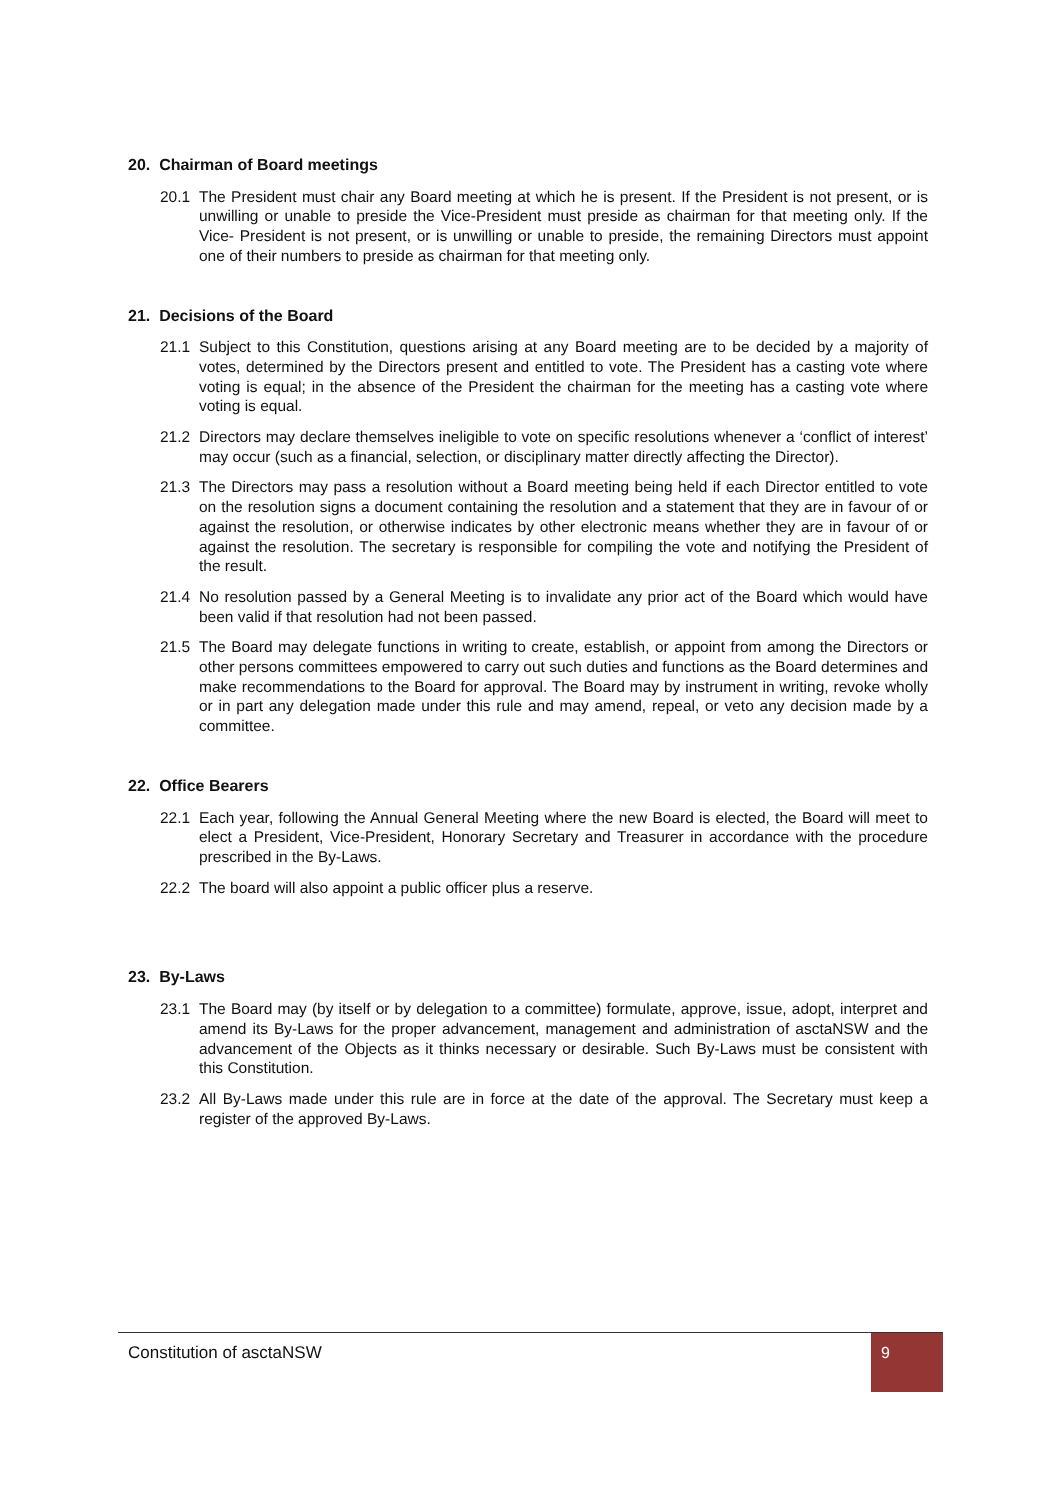20. Chairman of Board meetings
20.1 The President must chair any Board meeting at which he is present. If the President is not present, or is unwilling or unable to preside the Vice-President must preside as chairman for that meeting only. If the Vice- President is not present, or is unwilling or unable to preside, the remaining Directors must appoint one of their numbers to preside as chairman for that meeting only.
21. Decisions of the Board
21.1 Subject to this Constitution, questions arising at any Board meeting are to be decided by a majority of votes, determined by the Directors present and entitled to vote. The President has a casting vote where voting is equal; in the absence of the President the chairman for the meeting has a casting vote where voting is equal.
21.2 Directors may declare themselves ineligible to vote on specific resolutions whenever a ‘conflict of interest’ may occur (such as a financial, selection, or disciplinary matter directly affecting the Director).
21.3 The Directors may pass a resolution without a Board meeting being held if each Director entitled to vote on the resolution signs a document containing the resolution and a statement that they are in favour of or against the resolution, or otherwise indicates by other electronic means whether they are in favour of or against the resolution. The secretary is responsible for compiling the vote and notifying the President of the result.
21.4 No resolution passed by a General Meeting is to invalidate any prior act of the Board which would have been valid if that resolution had not been passed.
21.5 The Board may delegate functions in writing to create, establish, or appoint from among the Directors or other persons committees empowered to carry out such duties and functions as the Board determines and make recommendations to the Board for approval. The Board may by instrument in writing, revoke wholly or in part any delegation made under this rule and may amend, repeal, or veto any decision made by a committee.
22. Office Bearers
22.1 Each year, following the Annual General Meeting where the new Board is elected, the Board will meet to elect a President, Vice-President, Honorary Secretary and Treasurer in accordance with the procedure prescribed in the By-Laws.
22.2 The board will also appoint a public officer plus a reserve.
23. By-Laws
23.1 The Board may (by itself or by delegation to a committee) formulate, approve, issue, adopt, interpret and amend its By-Laws for the proper advancement, management and administration of asctaNSW and the advancement of the Objects as it thinks necessary or desirable. Such By-Laws must be consistent with this Constitution.
23.2 All By-Laws made under this rule are in force at the date of the approval. The Secretary must keep a register of the approved By-Laws.
Constitution of asctaNSW
9